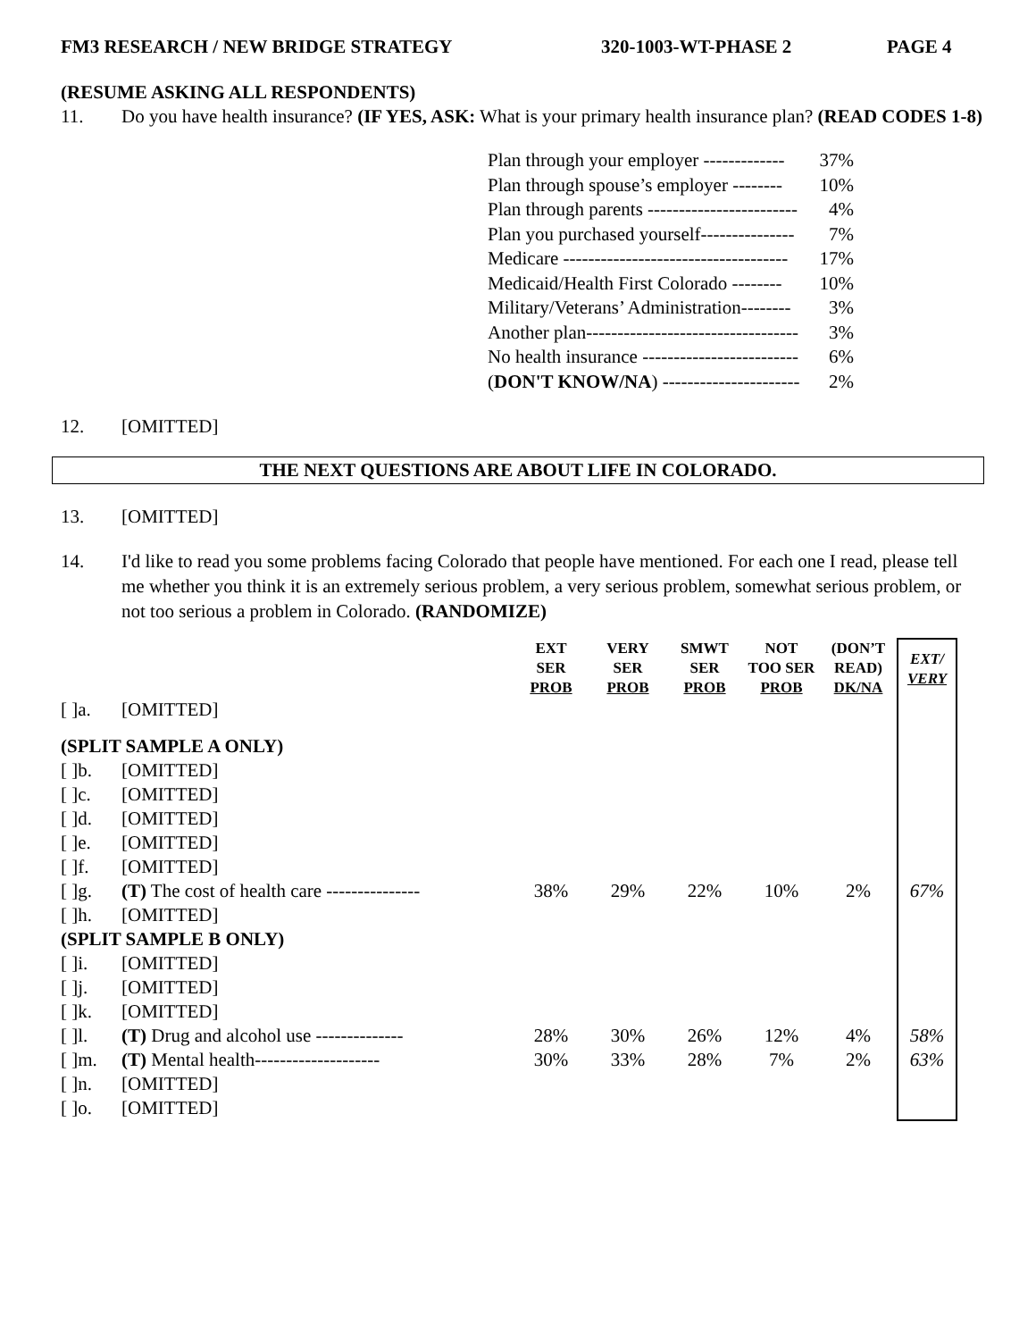FM3 RESEARCH / NEW BRIDGE STRATEGY 320-1003-WT-PHASE 2 PAGE 4
(RESUME ASKING ALL RESPONDENTS)
11. Do you have health insurance? (IF YES, ASK: What is your primary health insurance plan? (READ CODES 1-8)
Plan through your employer ------------- 37%
Plan through spouse’s employer -------- 10%
Plan through parents ------------------------ 4%
Plan you purchased yourself--------------- 7%
Medicare ------------------------------------ 17%
Medicaid/Health First Colorado -------- 10%
Military/Veterans’ Administration-------- 3%
Another plan---------------------------------- 3%
No health insurance ------------------------- 6%
(DON'T KNOW/NA) ---------------------- 2%
12. [OMITTED]
THE NEXT QUESTIONS ARE ABOUT LIFE IN COLORADO.
13. [OMITTED]
14. I'd like to read you some problems facing Colorado that people have mentioned. For each one I read, please tell me whether you think it is an extremely serious problem, a very serious problem, somewhat serious problem, or not too serious a problem in Colorado. (RANDOMIZE)
| | | EXT SER PROB | VERY SER PROB | SMWT SER PROB | NOT TOO SER PROB | (DON’T READ) DK/NA | EXT/ VERY |
| [ ]a. | [OMITTED] | | | | | | |
| (SPLIT SAMPLE A ONLY) | | | | | | | |
| [ ]b. | [OMITTED] | | | | | | |
| [ ]c. | [OMITTED] | | | | | | |
| [ ]d. | [OMITTED] | | | | | | |
| [ ]e. | [OMITTED] | | | | | | |
| [ ]f. | [OMITTED] | | | | | | |
| [ ]g. | (T) The cost of health care --------------- | 38% | 29% | 22% | 10% | 2% | 67% |
| [ ]h. | [OMITTED] | | | | | | |
| (SPLIT SAMPLE B ONLY) | | | | | | | |
| [ ]i. | [OMITTED] | | | | | | |
| [ ]j. | [OMITTED] | | | | | | |
| [ ]k. | [OMITTED] | | | | | | |
| [ ]l. | (T) Drug and alcohol use -------------- | 28% | 30% | 26% | 12% | 4% | 58% |
| [ ]m. | (T) Mental health-------------------- | 30% | 33% | 28% | 7% | 2% | 63% |
| [ ]n. | [OMITTED] | | | | | | |
| [ ]o. | [OMITTED] | | | | | | |